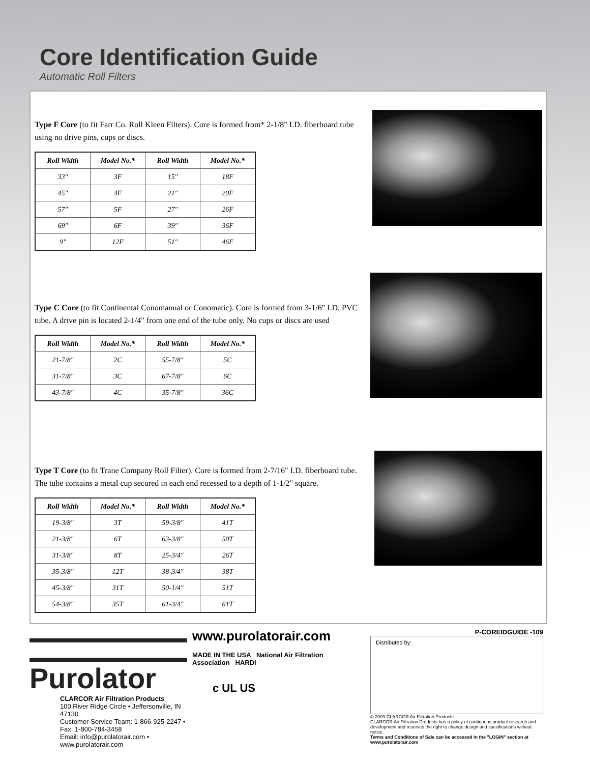Core Identification Guide
Automatic Roll Filters
Type F Core (to fit Farr Co. Roll Kleen Filters). Core is formed from* 2-1/8" I.D. fiberboard tube using no drive pins, cups or discs.
| Roll Width | Model No.* | Roll Width | Model No.* |
| --- | --- | --- | --- |
| 33" | 3F | 15" | 18F |
| 45" | 4F | 21" | 20F |
| 57" | 5F | 27" | 26F |
| 69" | 6F | 39" | 36F |
| 9" | 12F | 51" | 46F |
Type C Core (to fit Continental Conomanual or Conomatic). Core is formed from 3-1/6" I.D. PVC tube. A drive pin is located 2-1/4" from one end of the tube only. No cups or discs are used
| Roll Width | Model No.* | Roll Width | Model No.* |
| --- | --- | --- | --- |
| 21-7/8" | 2C | 55-7/8" | 5C |
| 31-7/8" | 3C | 67-7/8" | 6C |
| 43-7/8" | 4C | 35-7/8" | 36C |
Type T Core (to fit Trane Company Roll Filter). Core is formed from 2-7/16" I.D. fiberboard tube. The tube contains a metal cup secured in each end recessed to a depth of 1-1/2" square.
| Roll Width | Model No.* | Roll Width | Model No.* |
| --- | --- | --- | --- |
| 19-3/8" | 3T | 59-3/8" | 41T |
| 21-3/8" | 6T | 63-3/8" | 50T |
| 31-3/8" | 8T | 25-3/4" | 26T |
| 35-3/8" | 12T | 38-3/4" | 38T |
| 45-3/8" | 31T | 50-1/4" | 51T |
| 54-3/8" | 35T | 61-3/4" | 61T |
Purolator
CLARCOR Air Filtration Products
100 River Ridge Circle • Jeffersonville, IN 47130
Customer Service Team: 1-866-925-2247 • Fax: 1-800-784-3458
Email: info@purolatorair.com • www.purolatorair.com
www.purolatorair.com
MADE IN THE USA National Air Filtration Association HARDI
c UL US
P-COREIDGUIDE -109
Distributed by:
© 2009 CLARCOR Air Filtration Products.
CLARCOR Air Filtration Products has a policy of continuous product research and development and reserves the right to change design and specifications without notice.
Terms and Conditions of Sale can be accessed in the "LOGIN" section at www.purolatorair.com